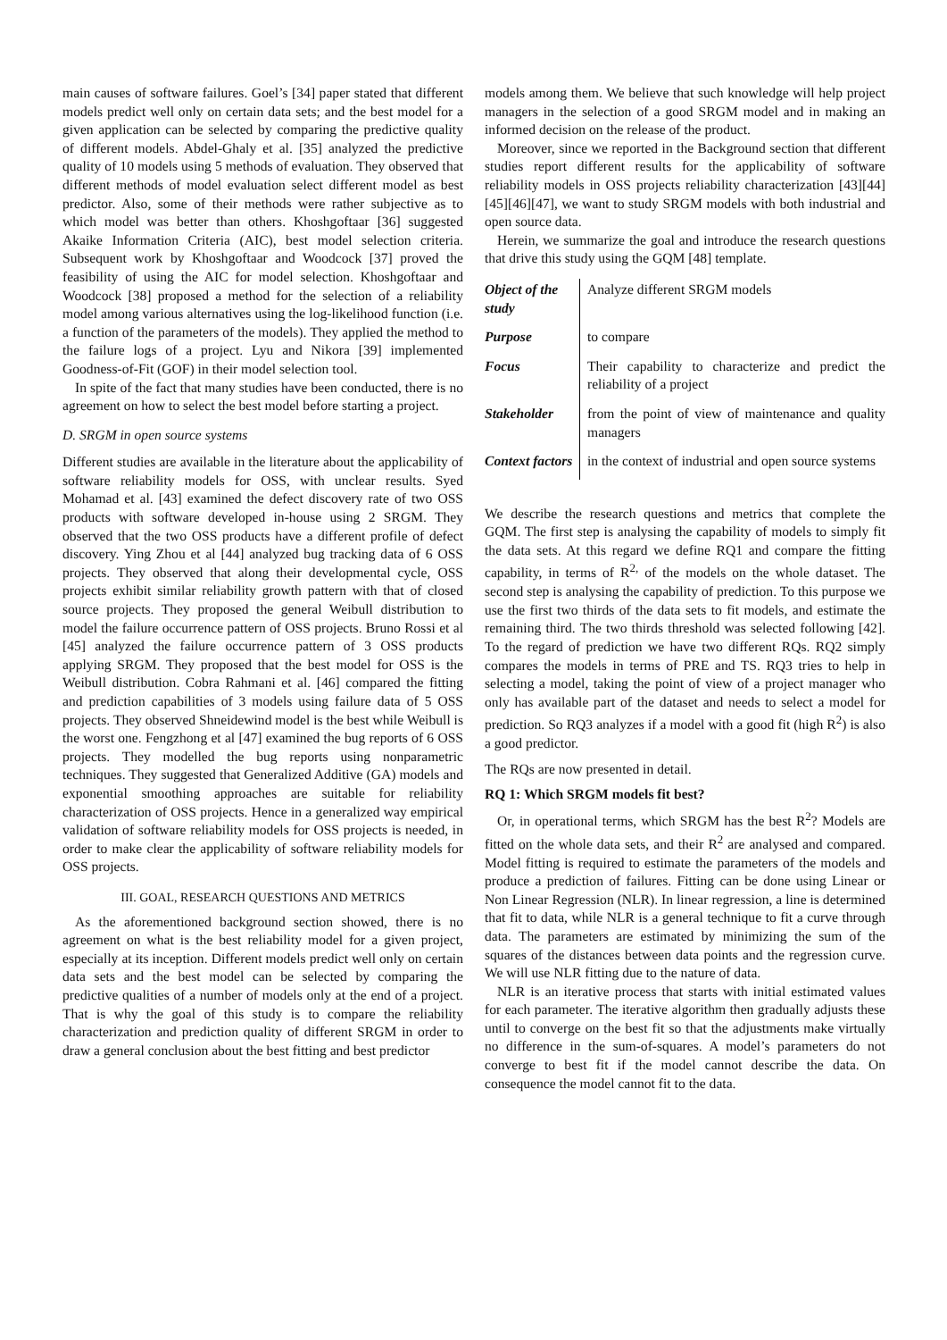main causes of software failures. Goel’s [34] paper stated that different models predict well only on certain data sets; and the best model for a given application can be selected by comparing the predictive quality of different models. Abdel-Ghaly et al. [35] analyzed the predictive quality of 10 models using 5 methods of evaluation. They observed that different methods of model evaluation select different model as best predictor. Also, some of their methods were rather subjective as to which model was better than others. Khoshgoftaar [36] suggested Akaike Information Criteria (AIC), best model selection criteria. Subsequent work by Khoshgoftaar and Woodcock [37] proved the feasibility of using the AIC for model selection. Khoshgoftaar and Woodcock [38] proposed a method for the selection of a reliability model among various alternatives using the log-likelihood function (i.e. a function of the parameters of the models). They applied the method to the failure logs of a project. Lyu and Nikora [39] implemented Goodness-of-Fit (GOF) in their model selection tool.
In spite of the fact that many studies have been conducted, there is no agreement on how to select the best model before starting a project.
D. SRGM in open source systems
Different studies are available in the literature about the applicability of software reliability models for OSS, with unclear results. Syed Mohamad et al. [43] examined the defect discovery rate of two OSS products with software developed in-house using 2 SRGM. They observed that the two OSS products have a different profile of defect discovery. Ying Zhou et al [44] analyzed bug tracking data of 6 OSS projects. They observed that along their developmental cycle, OSS projects exhibit similar reliability growth pattern with that of closed source projects. They proposed the general Weibull distribution to model the failure occurrence pattern of OSS projects. Bruno Rossi et al [45] analyzed the failure occurrence pattern of 3 OSS products applying SRGM. They proposed that the best model for OSS is the Weibull distribution. Cobra Rahmani et al. [46] compared the fitting and prediction capabilities of 3 models using failure data of 5 OSS projects. They observed Shneidewind model is the best while Weibull is the worst one. Fengzhong et al [47] examined the bug reports of 6 OSS projects. They modelled the bug reports using nonparametric techniques. They suggested that Generalized Additive (GA) models and exponential smoothing approaches are suitable for reliability characterization of OSS projects. Hence in a generalized way empirical validation of software reliability models for OSS projects is needed, in order to make clear the applicability of software reliability models for OSS projects.
III. GOAL, RESEARCH QUESTIONS AND METRICS
As the aforementioned background section showed, there is no agreement on what is the best reliability model for a given project, especially at its inception. Different models predict well only on certain data sets and the best model can be selected by comparing the predictive qualities of a number of models only at the end of a project. That is why the goal of this study is to compare the reliability characterization and prediction quality of different SRGM in order to draw a general conclusion about the best fitting and best predictor
models among them. We believe that such knowledge will help project managers in the selection of a good SRGM model and in making an informed decision on the release of the product.
Moreover, since we reported in the Background section that different studies report different results for the applicability of software reliability models in OSS projects reliability characterization [43][44][45][46][47], we want to study SRGM models with both industrial and open source data.
Herein, we summarize the goal and introduce the research questions that drive this study using the GQM [48] template.
| Object of the study | Analyze different SRGM models |
| Purpose | to compare |
| Focus | Their capability to characterize and predict the reliability of a project |
| Stakeholder | from the point of view of maintenance and quality managers |
| Context factors | in the context of industrial and open source systems |
We describe the research questions and metrics that complete the GQM. The first step is analysing the capability of models to simply fit the data sets. At this regard we define RQ1 and compare the fitting capability, in terms of R<sup>2,</sup> of the models on the whole dataset. The second step is analysing the capability of prediction. To this purpose we use the first two thirds of the data sets to fit models, and estimate the remaining third. The two thirds threshold was selected following [42]. To the regard of prediction we have two different RQs. RQ2 simply compares the models in terms of PRE and TS. RQ3 tries to help in selecting a model, taking the point of view of a project manager who only has available part of the dataset and needs to select a model for prediction. So RQ3 analyzes if a model with a good fit (high R<sup>2</sup>) is also a good predictor.
The RQs are now presented in detail.
RQ 1: Which SRGM models fit best?
Or, in operational terms, which SRGM has the best R<sup>2</sup>? Models are fitted on the whole data sets, and their R<sup>2</sup> are analysed and compared. Model fitting is required to estimate the parameters of the models and produce a prediction of failures. Fitting can be done using Linear or Non Linear Regression (NLR). In linear regression, a line is determined that fit to data, while NLR is a general technique to fit a curve through data. The parameters are estimated by minimizing the sum of the squares of the distances between data points and the regression curve. We will use NLR fitting due to the nature of data.
NLR is an iterative process that starts with initial estimated values for each parameter. The iterative algorithm then gradually adjusts these until to converge on the best fit so that the adjustments make virtually no difference in the sum-of-squares. A model’s parameters do not converge to best fit if the model cannot describe the data. On consequence the model cannot fit to the data.